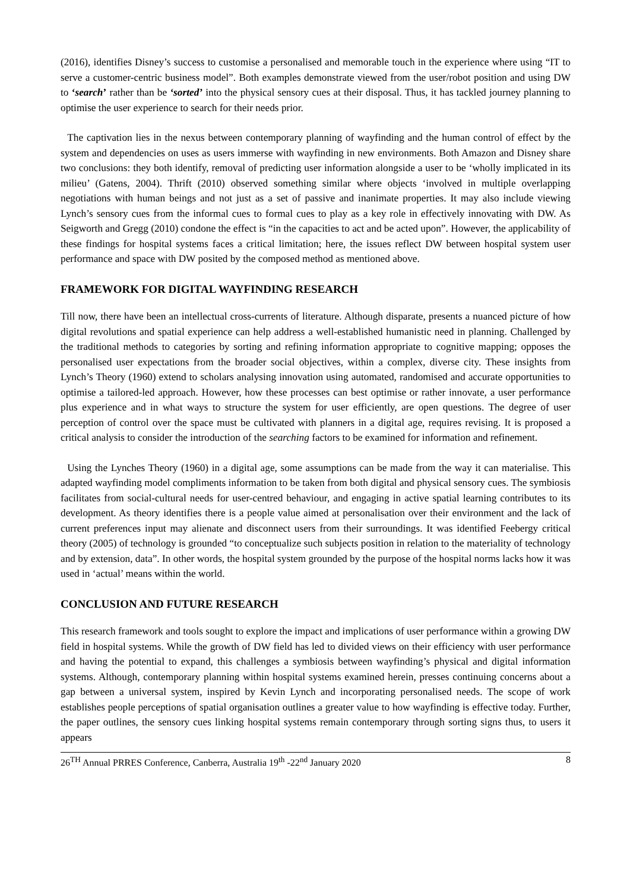(2016), identifies Disney’s success to customise a personalised and memorable touch in the experience where using “IT to serve a customer-centric business model”. Both examples demonstrate viewed from the user/robot position and using DW to ‘search’ rather than be ‘sorted’ into the physical sensory cues at their disposal. Thus, it has tackled journey planning to optimise the user experience to search for their needs prior.
The captivation lies in the nexus between contemporary planning of wayfinding and the human control of effect by the system and dependencies on uses as users immerse with wayfinding in new environments. Both Amazon and Disney share two conclusions: they both identify, removal of predicting user information alongside a user to be ‘wholly implicated in its milieu’ (Gatens, 2004). Thrift (2010) observed something similar where objects ‘involved in multiple overlapping negotiations with human beings and not just as a set of passive and inanimate properties. It may also include viewing Lynch’s sensory cues from the informal cues to formal cues to play as a key role in effectively innovating with DW. As Seigworth and Gregg (2010) condone the effect is “in the capacities to act and be acted upon”. However, the applicability of these findings for hospital systems faces a critical limitation; here, the issues reflect DW between hospital system user performance and space with DW posited by the composed method as mentioned above.
FRAMEWORK FOR DIGITAL WAYFINDING RESEARCH
Till now, there have been an intellectual cross-currents of literature. Although disparate, presents a nuanced picture of how digital revolutions and spatial experience can help address a well-established humanistic need in planning. Challenged by the traditional methods to categories by sorting and refining information appropriate to cognitive mapping; opposes the personalised user expectations from the broader social objectives, within a complex, diverse city. These insights from Lynch’s Theory (1960) extend to scholars analysing innovation using automated, randomised and accurate opportunities to optimise a tailored-led approach. However, how these processes can best optimise or rather innovate, a user performance plus experience and in what ways to structure the system for user efficiently, are open questions. The degree of user perception of control over the space must be cultivated with planners in a digital age, requires revising. It is proposed a critical analysis to consider the introduction of the searching factors to be examined for information and refinement.
Using the Lynches Theory (1960) in a digital age, some assumptions can be made from the way it can materialise. This adapted wayfinding model compliments information to be taken from both digital and physical sensory cues. The symbiosis facilitates from social-cultural needs for user-centred behaviour, and engaging in active spatial learning contributes to its development. As theory identifies there is a people value aimed at personalisation over their environment and the lack of current preferences input may alienate and disconnect users from their surroundings. It was identified Feebergy critical theory (2005) of technology is grounded “to conceptualize such subjects position in relation to the materiality of technology and by extension, data”. In other words, the hospital system grounded by the purpose of the hospital norms lacks how it was used in ‘actual’ means within the world.
CONCLUSION AND FUTURE RESEARCH
This research framework and tools sought to explore the impact and implications of user performance within a growing DW field in hospital systems. While the growth of DW field has led to divided views on their efficiency with user performance and having the potential to expand, this challenges a symbiosis between wayfinding’s physical and digital information systems. Although, contemporary planning within hospital systems examined herein, presses continuing concerns about a gap between a universal system, inspired by Kevin Lynch and incorporating personalised needs. The scope of work establishes people perceptions of spatial organisation outlines a greater value to how wayfinding is effective today. Further, the paper outlines, the sensory cues linking hospital systems remain contemporary through sorting signs thus, to users it appears
26<sup>TH</sup> Annual PRRES Conference, Canberra, Australia 19<sup>th</sup> -22<sup>nd</sup> January 2020 8